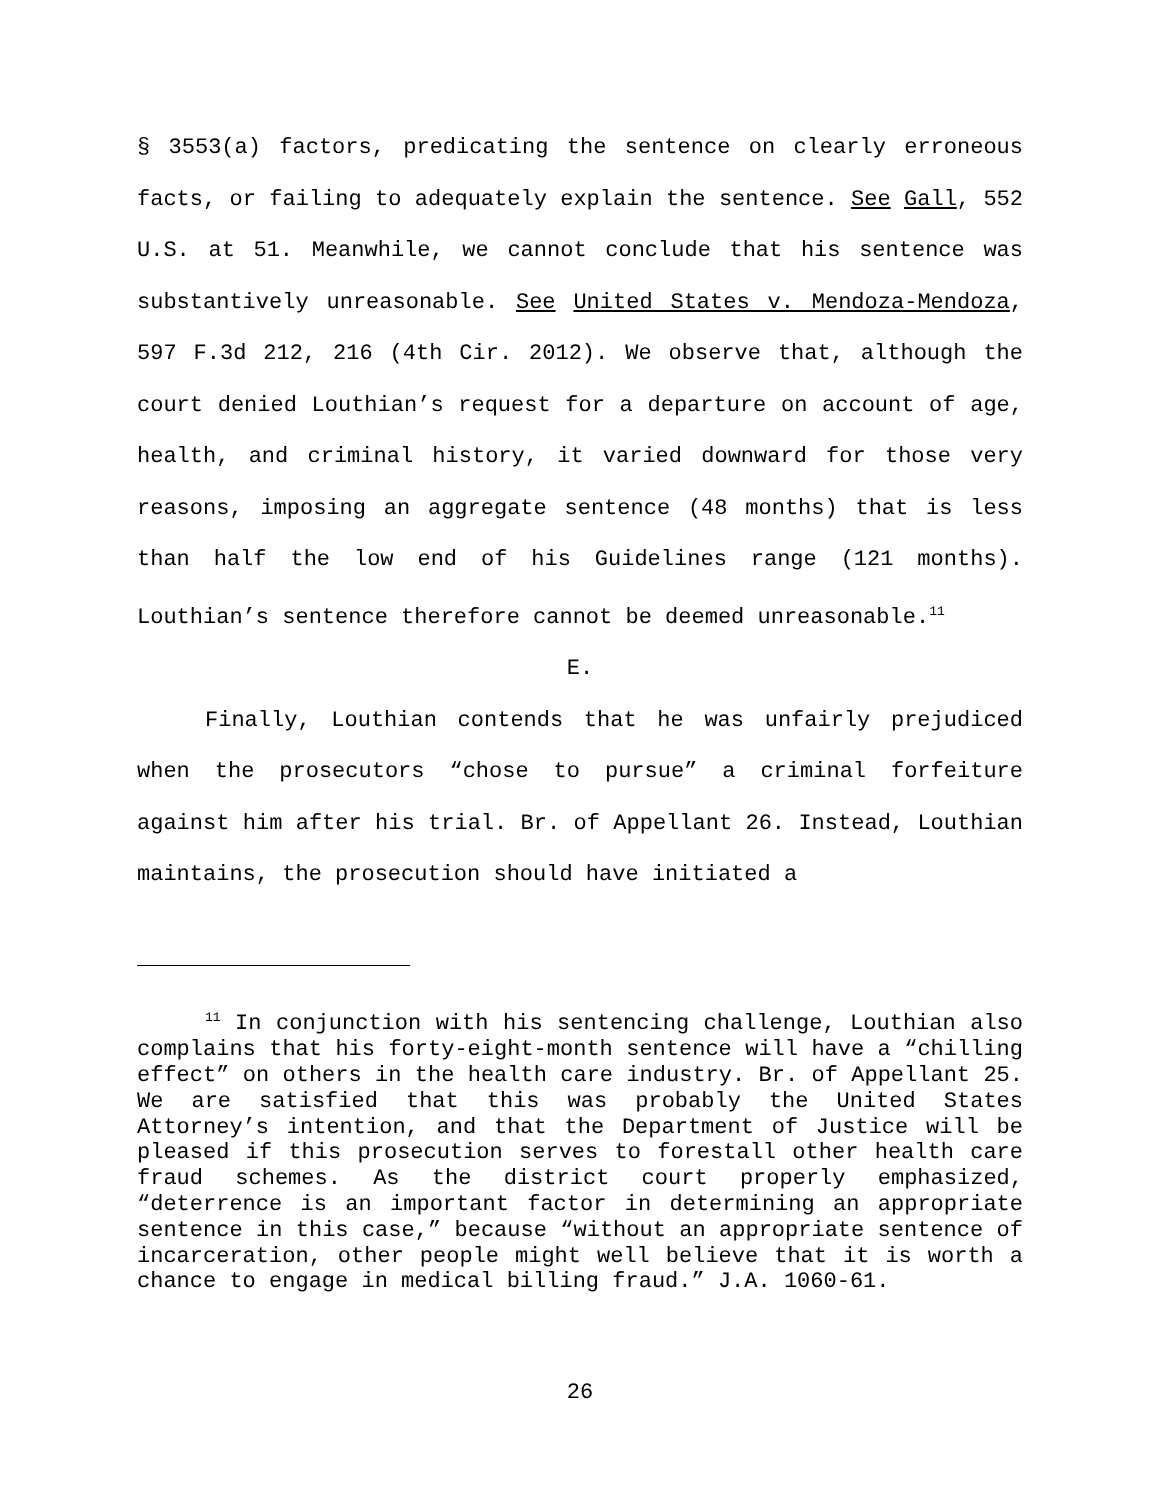§ 3553(a) factors, predicating the sentence on clearly erroneous facts, or failing to adequately explain the sentence. See Gall, 552 U.S. at 51. Meanwhile, we cannot conclude that his sentence was substantively unreasonable. See United States v. Mendoza-Mendoza, 597 F.3d 212, 216 (4th Cir. 2012). We observe that, although the court denied Louthian’s request for a departure on account of age, health, and criminal history, it varied downward for those very reasons, imposing an aggregate sentence (48 months) that is less than half the low end of his Guidelines range (121 months). Louthian’s sentence therefore cannot be deemed unreasonable.<sup>11</sup>
E.
Finally, Louthian contends that he was unfairly prejudiced when the prosecutors “chose to pursue” a criminal forfeiture against him after his trial. Br. of Appellant 26. Instead, Louthian maintains, the prosecution should have initiated a
<sup>11</sup> In conjunction with his sentencing challenge, Louthian also complains that his forty-eight-month sentence will have a “chilling effect” on others in the health care industry. Br. of Appellant 25. We are satisfied that this was probably the United States Attorney’s intention, and that the Department of Justice will be pleased if this prosecution serves to forestall other health care fraud schemes. As the district court properly emphasized, “deterrence is an important factor in determining an appropriate sentence in this case,” because “without an appropriate sentence of incarceration, other people might well believe that it is worth a chance to engage in medical billing fraud.” J.A. 1060-61.
26